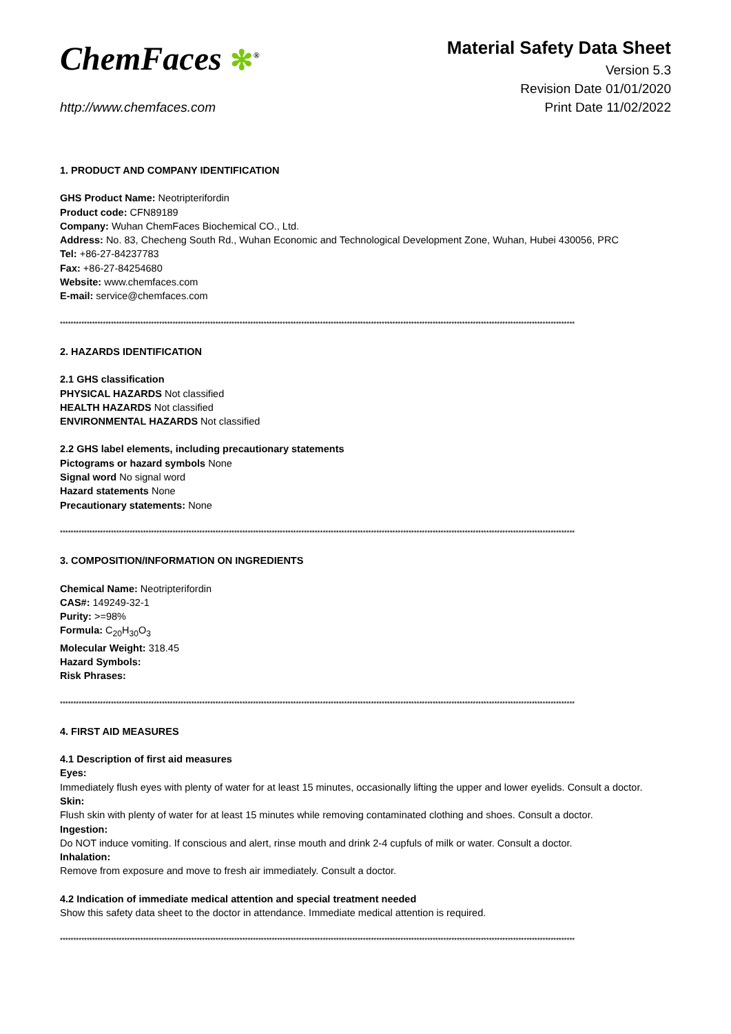ChemFaces ✻<sup>®</sup>
http://www.chemfaces.com
Material Safety Data Sheet
Version 5.3
Revision Date 01/01/2020
Print Date 11/02/2022
1. PRODUCT AND COMPANY IDENTIFICATION
GHS Product Name: Neotripterifordin
Product code: CFN89189
Company: Wuhan ChemFaces Biochemical CO., Ltd.
Address: No. 83, Checheng South Rd., Wuhan Economic and Technological Development Zone, Wuhan, Hubei 430056, PRC
Tel: +86-27-84237783
Fax: +86-27-84254680
Website: www.chemfaces.com
E-mail: service@chemfaces.com
************************************************************************************************************************************************************************************************
2. HAZARDS IDENTIFICATION
2.1 GHS classification
PHYSICAL HAZARDS Not classified
HEALTH HAZARDS Not classified
ENVIRONMENTAL HAZARDS Not classified
2.2 GHS label elements, including precautionary statements
Pictograms or hazard symbols None
Signal word No signal word
Hazard statements None
Precautionary statements: None
************************************************************************************************************************************************************************************************
3. COMPOSITION/INFORMATION ON INGREDIENTS
Chemical Name: Neotripterifordin
CAS#: 149249-32-1
Purity: >=98%
Formula: C<sub>20</sub>H<sub>30</sub>O<sub>3</sub>
Molecular Weight: 318.45
Hazard Symbols:
Risk Phrases:
************************************************************************************************************************************************************************************************
4. FIRST AID MEASURES
4.1 Description of first aid measures
Eyes:
Immediately flush eyes with plenty of water for at least 15 minutes, occasionally lifting the upper and lower eyelids. Consult a doctor.
Skin:
Flush skin with plenty of water for at least 15 minutes while removing contaminated clothing and shoes. Consult a doctor.
Ingestion:
Do NOT induce vomiting. If conscious and alert, rinse mouth and drink 2-4 cupfuls of milk or water. Consult a doctor.
Inhalation:
Remove from exposure and move to fresh air immediately. Consult a doctor.
4.2 Indication of immediate medical attention and special treatment needed
Show this safety data sheet to the doctor in attendance. Immediate medical attention is required.
************************************************************************************************************************************************************************************************